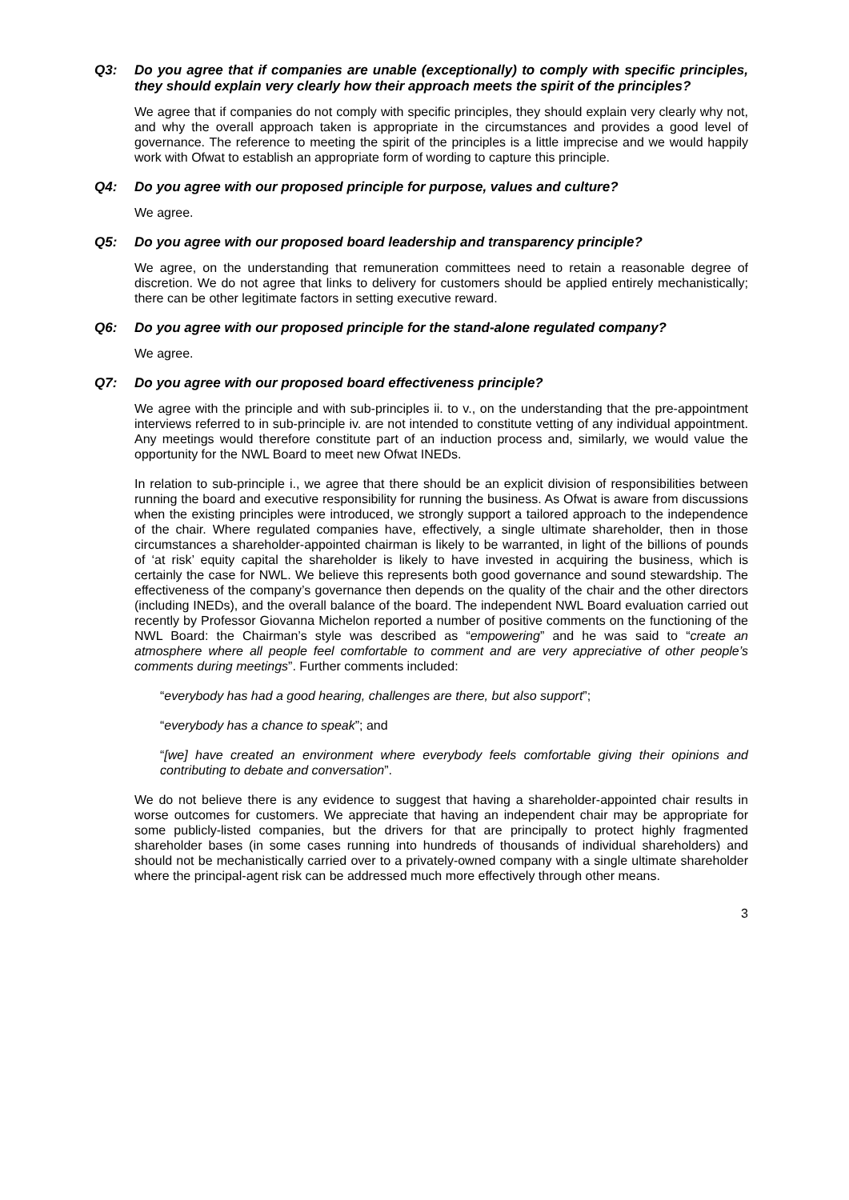Q3: Do you agree that if companies are unable (exceptionally) to comply with specific principles, they should explain very clearly how their approach meets the spirit of the principles?
We agree that if companies do not comply with specific principles, they should explain very clearly why not, and why the overall approach taken is appropriate in the circumstances and provides a good level of governance. The reference to meeting the spirit of the principles is a little imprecise and we would happily work with Ofwat to establish an appropriate form of wording to capture this principle.
Q4: Do you agree with our proposed principle for purpose, values and culture?
We agree.
Q5: Do you agree with our proposed board leadership and transparency principle?
We agree, on the understanding that remuneration committees need to retain a reasonable degree of discretion. We do not agree that links to delivery for customers should be applied entirely mechanistically; there can be other legitimate factors in setting executive reward.
Q6: Do you agree with our proposed principle for the stand-alone regulated company?
We agree.
Q7: Do you agree with our proposed board effectiveness principle?
We agree with the principle and with sub-principles ii. to v., on the understanding that the pre-appointment interviews referred to in sub-principle iv. are not intended to constitute vetting of any individual appointment. Any meetings would therefore constitute part of an induction process and, similarly, we would value the opportunity for the NWL Board to meet new Ofwat INEDs.
In relation to sub-principle i., we agree that there should be an explicit division of responsibilities between running the board and executive responsibility for running the business. As Ofwat is aware from discussions when the existing principles were introduced, we strongly support a tailored approach to the independence of the chair. Where regulated companies have, effectively, a single ultimate shareholder, then in those circumstances a shareholder-appointed chairman is likely to be warranted, in light of the billions of pounds of ‘at risk’ equity capital the shareholder is likely to have invested in acquiring the business, which is certainly the case for NWL. We believe this represents both good governance and sound stewardship. The effectiveness of the company’s governance then depends on the quality of the chair and the other directors (including INEDs), and the overall balance of the board. The independent NWL Board evaluation carried out recently by Professor Giovanna Michelon reported a number of positive comments on the functioning of the NWL Board: the Chairman’s style was described as “empowering” and he was said to “create an atmosphere where all people feel comfortable to comment and are very appreciative of other people’s comments during meetings”. Further comments included:
“everybody has had a good hearing, challenges are there, but also support”;
“everybody has a chance to speak”; and
“[we] have created an environment where everybody feels comfortable giving their opinions and contributing to debate and conversation”.
We do not believe there is any evidence to suggest that having a shareholder-appointed chair results in worse outcomes for customers. We appreciate that having an independent chair may be appropriate for some publicly-listed companies, but the drivers for that are principally to protect highly fragmented shareholder bases (in some cases running into hundreds of thousands of individual shareholders) and should not be mechanistically carried over to a privately-owned company with a single ultimate shareholder where the principal-agent risk can be addressed much more effectively through other means.
3